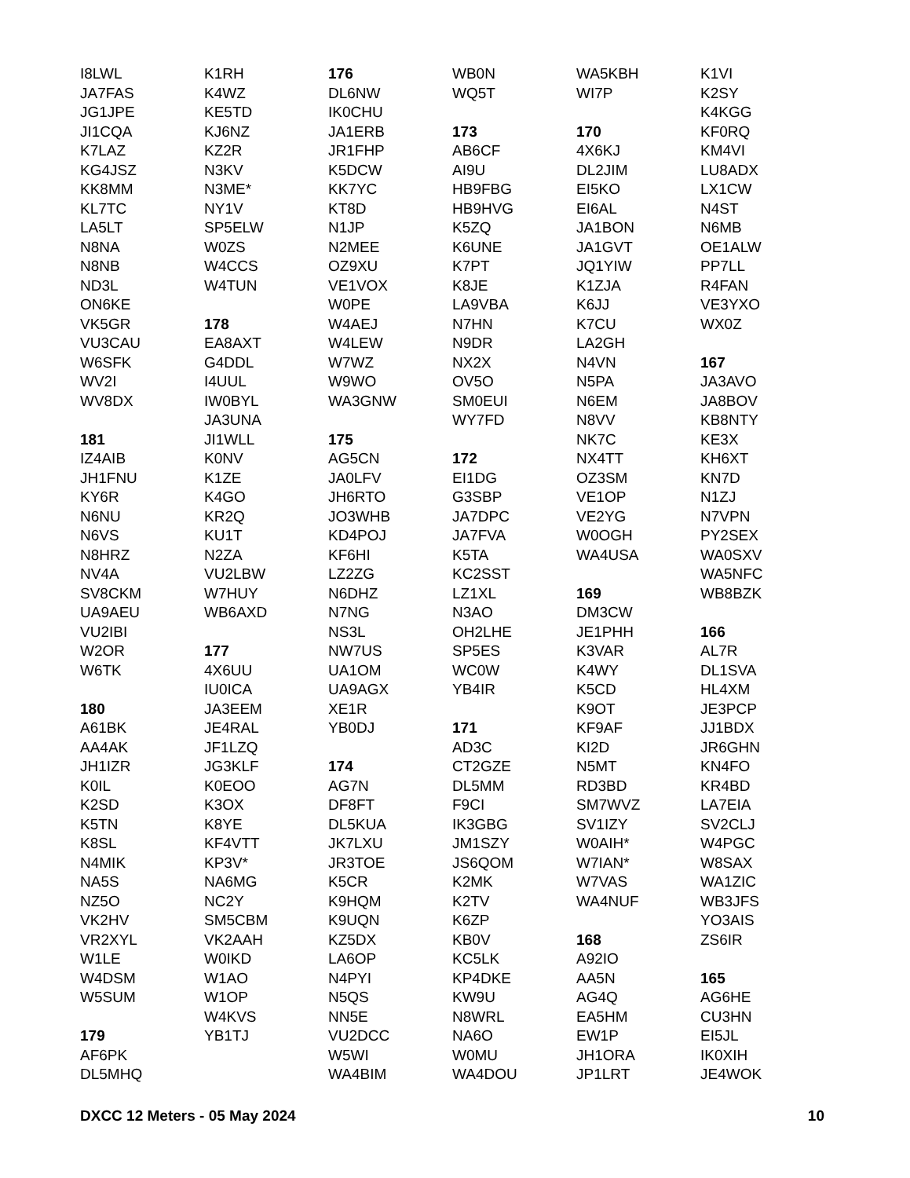I8LWL
JA7FAS
JG1JPE
JI1CQA
K7LAZ
KG4JSZ
KK8MM
KL7TC
LA5LT
N8NA
N8NB
ND3L
ON6KE
VK5GR
VU3CAU
W6SFK
WV2I
WV8DX
181
IZ4AIB
JH1FNU
KY6R
N6NU
N6VS
N8HRZ
NV4A
SV8CKM
UA9AEU
VU2IBI
W2OR
W6TK
180
A61BK
AA4AK
JH1IZR
K0IL
K2SD
K5TN
K8SL
N4MIK
NA5S
NZ5O
VK2HV
VR2XYL
W1LE
W4DSM
W5SUM
179
AF6PK
DL5MHQ
K1RH
K4WZ
KE5TD
KJ6NZ
KZ2R
N3KV
N3ME*
NY1V
SP5ELW
W0ZS
W4CCS
W4TUN
178
EA8AXT
G4DDL
I4UUL
IW0BYL
JA3UNA
JI1WLL
K0NV
K1ZE
K4GO
KR2Q
KU1T
N2ZA
VU2LBW
W7HUY
WB6AXD
177
4X6UU
IU0ICA
JA3EEM
JE4RAL
JF1LZQ
JG3KLF
K0EOO
K3OX
K8YE
KF4VTT
KP3V*
NA6MG
NC2Y
SM5CBM
VK2AAH
W0IKD
W1AO
W1OP
W4KVS
YB1TJ
176
DL6NW
IK0CHU
JA1ERB
JR1FHP
K5DCW
KK7YC
KT8D
N1JP
N2MEE
OZ9XU
VE1VOX
W0PE
W4AEJ
W4LEW
W7WZ
W9WO
WA3GNW
175
AG5CN
JA0LFV
JH6RTO
JO3WHB
KD4POJ
KF6HI
LZ2ZG
N6DHZ
N7NG
NS3L
NW7US
UA1OM
UA9AGX
XE1R
YB0DJ
174
AG7N
DF8FT
DL5KUA
JK7LXU
JR3TOE
K5CR
K9HQM
K9UQN
KZ5DX
LA6OP
N4PYI
N5QS
NN5E
VU2DCC
W5WI
WA4BIM
WB0N
WQ5T
173
AB6CF
AI9U
HB9FBG
HB9HVG
K5ZQ
K6UNE
K7PT
K8JE
LA9VBA
N7HN
N9DR
NX2X
OV5O
SM0EUI
WY7FD
172
EI1DG
G3SBP
JA7DPC
JA7FVA
K5TA
KC2SST
LZ1XL
N3AO
OH2LHE
SP5ES
WC0W
YB4IR
171
AD3C
CT2GZE
DL5MM
F9CI
IK3GBG
JM1SZY
JS6QOM
K2MK
K2TV
K6ZP
KB0V
KC5LK
KP4DKE
KW9U
N8WRL
NA6O
W0MU
WA4DOU
WA5KBH
WI7P
170
4X6KJ
DL2JIM
EI5KO
EI6AL
JA1BON
JA1GVT
JQ1YIW
K1ZJA
K6JJ
K7CU
LA2GH
N4VN
N5PA
N6EM
N8VV
NK7C
NX4TT
OZ3SM
VE1OP
VE2YG
W0OGH
WA4USA
169
DM3CW
JE1PHH
K3VAR
K4WY
K5CD
K9OT
KF9AF
KI2D
N5MT
RD3BD
SM7WVZ
SV1IZY
W0AIH*
W7IAN*
W7VAS
WA4NUF
168
A92IO
AA5N
AG4Q
EA5HM
EW1P
JH1ORA
JP1LRT
K1VI
K2SY
K4KGG
KF0RQ
KM4VI
LU8ADX
LX1CW
N4ST
N6MB
OE1ALW
PP7LL
R4FAN
VE3YXO
WX0Z
167
JA3AVO
JA8BOV
KB8NTY
KE3X
KH6XT
KN7D
N1ZJ
N7VPN
PY2SEX
WA0SXV
WA5NFC
WB8BZK
166
AL7R
DL1SVA
HL4XM
JE3PCP
JJ1BDX
JR6GHN
KN4FO
KR4BD
LA7EIA
SV2CLJ
W4PGC
W8SAX
WA1ZIC
WB3JFS
YO3AIS
ZS6IR
165
AG6HE
CU3HN
EI5JL
IK0XIH
JE4WOK
DXCC 12 Meters - 05 May 2024 10